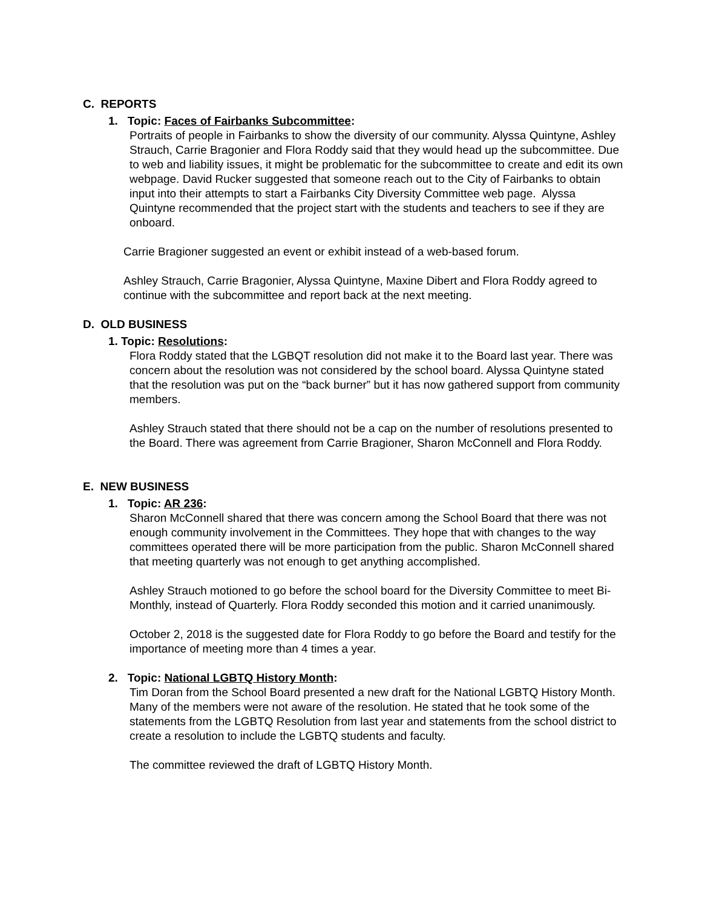C. REPORTS
1. Topic: Faces of Fairbanks Subcommittee:
Portraits of people in Fairbanks to show the diversity of our community. Alyssa Quintyne, Ashley Strauch, Carrie Bragonier and Flora Roddy said that they would head up the subcommittee. Due to web and liability issues, it might be problematic for the subcommittee to create and edit its own webpage. David Rucker suggested that someone reach out to the City of Fairbanks to obtain input into their attempts to start a Fairbanks City Diversity Committee web page. Alyssa Quintyne recommended that the project start with the students and teachers to see if they are onboard.
Carrie Bragioner suggested an event or exhibit instead of a web-based forum.
Ashley Strauch, Carrie Bragonier, Alyssa Quintyne, Maxine Dibert and Flora Roddy agreed to continue with the subcommittee and report back at the next meeting.
D. OLD BUSINESS
1. Topic: Resolutions:
Flora Roddy stated that the LGBQT resolution did not make it to the Board last year. There was concern about the resolution was not considered by the school board. Alyssa Quintyne stated that the resolution was put on the “back burner” but it has now gathered support from community members.
Ashley Strauch stated that there should not be a cap on the number of resolutions presented to the Board. There was agreement from Carrie Bragioner, Sharon McConnell and Flora Roddy.
E. NEW BUSINESS
1. Topic: AR 236:
Sharon McConnell shared that there was concern among the School Board that there was not enough community involvement in the Committees. They hope that with changes to the way committees operated there will be more participation from the public. Sharon McConnell shared that meeting quarterly was not enough to get anything accomplished.
Ashley Strauch motioned to go before the school board for the Diversity Committee to meet Bi-Monthly, instead of Quarterly. Flora Roddy seconded this motion and it carried unanimously.
October 2, 2018 is the suggested date for Flora Roddy to go before the Board and testify for the importance of meeting more than 4 times a year.
2. Topic: National LGBTQ History Month:
Tim Doran from the School Board presented a new draft for the National LGBTQ History Month. Many of the members were not aware of the resolution. He stated that he took some of the statements from the LGBTQ Resolution from last year and statements from the school district to create a resolution to include the LGBTQ students and faculty.
The committee reviewed the draft of LGBTQ History Month.